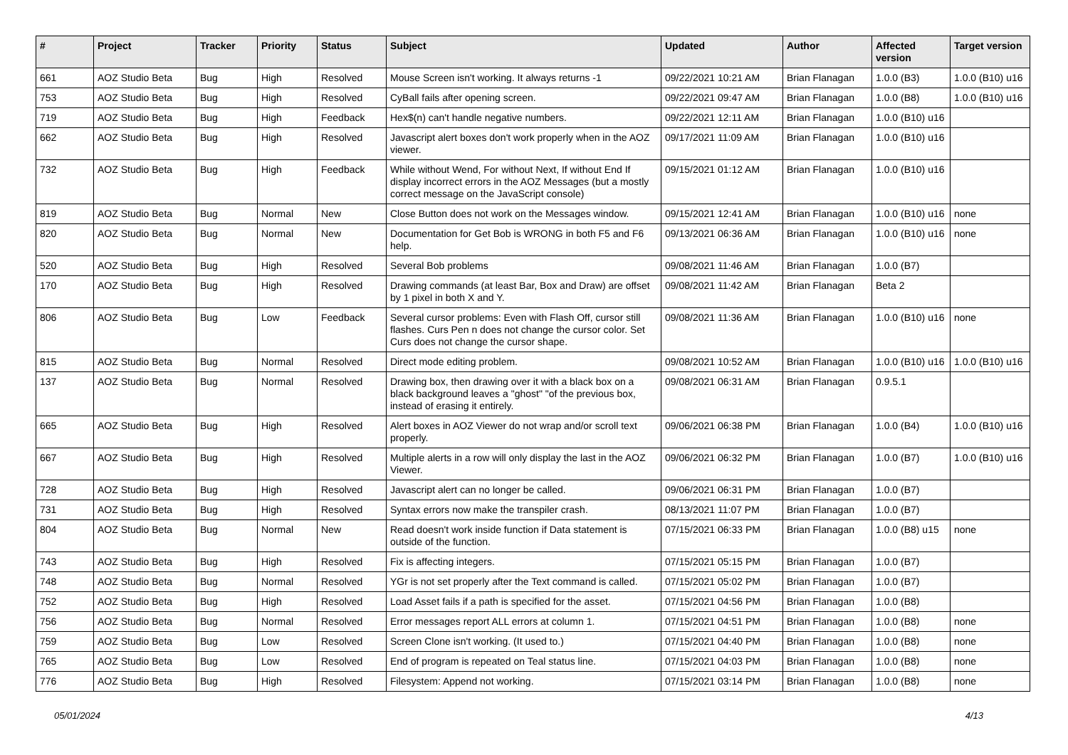| # | Project | Tracker | Priority | Status | Subject | Updated | Author | Affected version | Target version |
| --- | --- | --- | --- | --- | --- | --- | --- | --- | --- |
| 661 | AOZ Studio Beta | Bug | High | Resolved | Mouse Screen isn't working. It always returns -1 | 09/22/2021 10:21 AM | Brian Flanagan | 1.0.0 (B3) | 1.0.0 (B10) u16 |
| 753 | AOZ Studio Beta | Bug | High | Resolved | CyBall fails after opening screen. | 09/22/2021 09:47 AM | Brian Flanagan | 1.0.0 (B8) | 1.0.0 (B10) u16 |
| 719 | AOZ Studio Beta | Bug | High | Feedback | Hex$(n) can't handle negative numbers. | 09/22/2021 12:11 AM | Brian Flanagan | 1.0.0 (B10) u16 | |
| 662 | AOZ Studio Beta | Bug | High | Resolved | Javascript alert boxes don't work properly when in the AOZ viewer. | 09/17/2021 11:09 AM | Brian Flanagan | 1.0.0 (B10) u16 | |
| 732 | AOZ Studio Beta | Bug | High | Feedback | While without Wend, For without Next, If without End If display incorrect errors in the AOZ Messages (but a mostly correct message on the JavaScript console) | 09/15/2021 01:12 AM | Brian Flanagan | 1.0.0 (B10) u16 | |
| 819 | AOZ Studio Beta | Bug | Normal | New | Close Button does not work on the Messages window. | 09/15/2021 12:41 AM | Brian Flanagan | 1.0.0 (B10) u16 | none |
| 820 | AOZ Studio Beta | Bug | Normal | New | Documentation for Get Bob is WRONG in both F5 and F6 help. | 09/13/2021 06:36 AM | Brian Flanagan | 1.0.0 (B10) u16 | none |
| 520 | AOZ Studio Beta | Bug | High | Resolved | Several Bob problems | 09/08/2021 11:46 AM | Brian Flanagan | 1.0.0 (B7) | |
| 170 | AOZ Studio Beta | Bug | High | Resolved | Drawing commands (at least Bar, Box and Draw) are offset by 1 pixel in both X and Y. | 09/08/2021 11:42 AM | Brian Flanagan | Beta 2 | |
| 806 | AOZ Studio Beta | Bug | Low | Feedback | Several cursor problems: Even with Flash Off, cursor still flashes. Curs Pen n does not change the cursor color. Set Curs does not change the cursor shape. | 09/08/2021 11:36 AM | Brian Flanagan | 1.0.0 (B10) u16 | none |
| 815 | AOZ Studio Beta | Bug | Normal | Resolved | Direct mode editing problem. | 09/08/2021 10:52 AM | Brian Flanagan | 1.0.0 (B10) u16 | 1.0.0 (B10) u16 |
| 137 | AOZ Studio Beta | Bug | Normal | Resolved | Drawing box, then drawing over it with a black box on a black background leaves a "ghost" "of the previous box, instead of erasing it entirely. | 09/08/2021 06:31 AM | Brian Flanagan | 0.9.5.1 | |
| 665 | AOZ Studio Beta | Bug | High | Resolved | Alert boxes in AOZ Viewer do not wrap and/or scroll text properly. | 09/06/2021 06:38 PM | Brian Flanagan | 1.0.0 (B4) | 1.0.0 (B10) u16 |
| 667 | AOZ Studio Beta | Bug | High | Resolved | Multiple alerts in a row will only display the last in the AOZ Viewer. | 09/06/2021 06:32 PM | Brian Flanagan | 1.0.0 (B7) | 1.0.0 (B10) u16 |
| 728 | AOZ Studio Beta | Bug | High | Resolved | Javascript alert can no longer be called. | 09/06/2021 06:31 PM | Brian Flanagan | 1.0.0 (B7) | |
| 731 | AOZ Studio Beta | Bug | High | Resolved | Syntax errors now make the transpiler crash. | 08/13/2021 11:07 PM | Brian Flanagan | 1.0.0 (B7) | |
| 804 | AOZ Studio Beta | Bug | Normal | New | Read doesn't work inside function if Data statement is outside of the function. | 07/15/2021 06:33 PM | Brian Flanagan | 1.0.0 (B8) u15 | none |
| 743 | AOZ Studio Beta | Bug | High | Resolved | Fix is affecting integers. | 07/15/2021 05:15 PM | Brian Flanagan | 1.0.0 (B7) | |
| 748 | AOZ Studio Beta | Bug | Normal | Resolved | YGr is not set properly after the Text command is called. | 07/15/2021 05:02 PM | Brian Flanagan | 1.0.0 (B7) | |
| 752 | AOZ Studio Beta | Bug | High | Resolved | Load Asset fails if a path is specified for the asset. | 07/15/2021 04:56 PM | Brian Flanagan | 1.0.0 (B8) | |
| 756 | AOZ Studio Beta | Bug | Normal | Resolved | Error messages report ALL errors at column 1. | 07/15/2021 04:51 PM | Brian Flanagan | 1.0.0 (B8) | none |
| 759 | AOZ Studio Beta | Bug | Low | Resolved | Screen Clone isn't working. (It used to.) | 07/15/2021 04:40 PM | Brian Flanagan | 1.0.0 (B8) | none |
| 765 | AOZ Studio Beta | Bug | Low | Resolved | End of program is repeated on Teal status line. | 07/15/2021 04:03 PM | Brian Flanagan | 1.0.0 (B8) | none |
| 776 | AOZ Studio Beta | Bug | High | Resolved | Filesystem: Append not working. | 07/15/2021 03:14 PM | Brian Flanagan | 1.0.0 (B8) | none |
05/01/2024 4/13